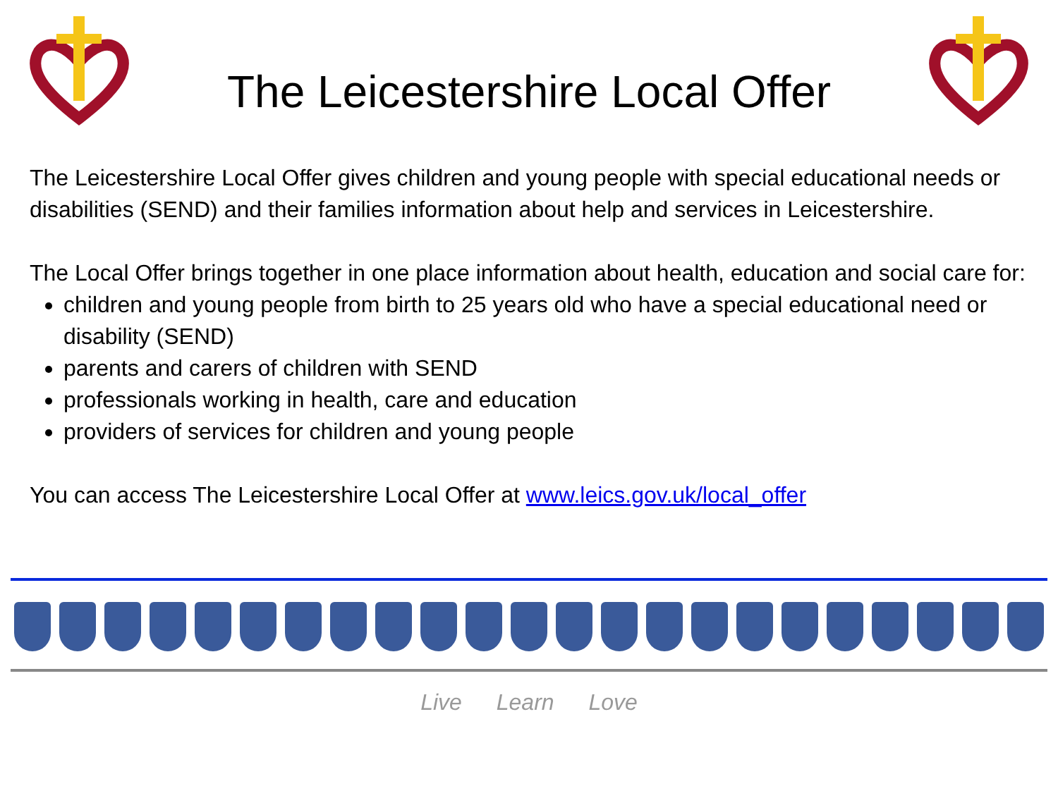The Leicestershire Local Offer
The Leicestershire Local Offer gives children and young people with special educational needs or disabilities (SEND) and their families information about help and services in Leicestershire.
The Local Offer brings together in one place information about health, education and social care for:
children and young people from birth to 25 years old who have a special educational need or disability (SEND)
parents and carers of children with SEND
professionals working in health, care and education
providers of services for children and young people
You can access The Leicestershire Local Offer at www.leics.gov.uk/local_offer
Live Learn Love